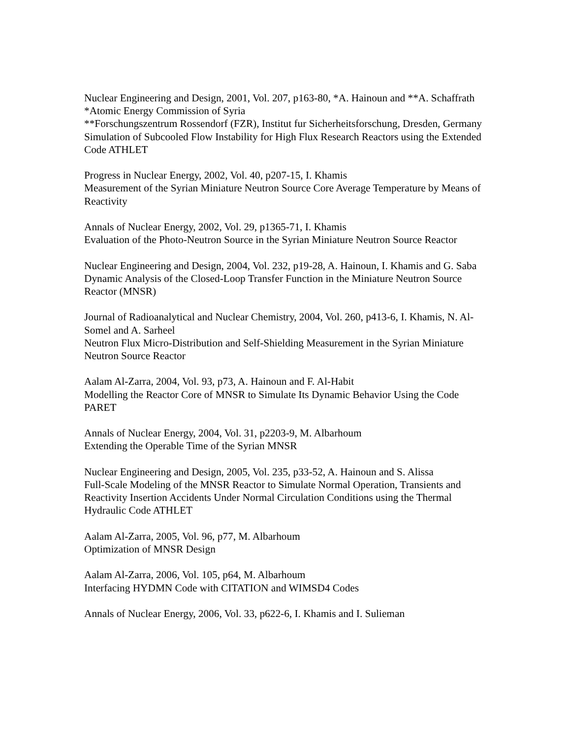Nuclear Engineering and Design, 2001, Vol. 207, p163-80, *A. Hainoun and **A. Schaffrath
*Atomic Energy Commission of Syria
**Forschungszentrum Rossendorf (FZR), Institut fur Sicherheitsforschung, Dresden, Germany
Simulation of Subcooled Flow Instability for High Flux Research Reactors using the Extended Code ATHLET
Progress in Nuclear Energy, 2002, Vol. 40, p207-15, I. Khamis
Measurement of the Syrian Miniature Neutron Source Core Average Temperature by Means of Reactivity
Annals of Nuclear Energy, 2002, Vol. 29, p1365-71, I. Khamis
Evaluation of the Photo-Neutron Source in the Syrian Miniature Neutron Source Reactor
Nuclear Engineering and Design, 2004, Vol. 232, p19-28, A. Hainoun, I. Khamis and G. Saba
Dynamic Analysis of the Closed-Loop Transfer Function in the Miniature Neutron Source Reactor (MNSR)
Journal of Radioanalytical and Nuclear Chemistry, 2004, Vol. 260, p413-6, I. Khamis, N. Al-Somel and A. Sarheel
Neutron Flux Micro-Distribution and Self-Shielding Measurement in the Syrian Miniature Neutron Source Reactor
Aalam Al-Zarra, 2004, Vol. 93, p73, A. Hainoun and F. Al-Habit
Modelling the Reactor Core of MNSR to Simulate Its Dynamic Behavior Using the Code PARET
Annals of Nuclear Energy, 2004, Vol. 31, p2203-9, M. Albarhoum
Extending the Operable Time of the Syrian MNSR
Nuclear Engineering and Design, 2005, Vol. 235, p33-52, A. Hainoun and S. Alissa
Full-Scale Modeling of the MNSR Reactor to Simulate Normal Operation, Transients and Reactivity Insertion Accidents Under Normal Circulation Conditions using the Thermal Hydraulic Code ATHLET
Aalam Al-Zarra, 2005, Vol. 96, p77, M. Albarhoum
Optimization of MNSR Design
Aalam Al-Zarra, 2006, Vol. 105, p64, M. Albarhoum
Interfacing HYDMN Code with CITATION and WIMSD4 Codes
Annals of Nuclear Energy, 2006, Vol. 33, p622-6, I. Khamis and I. Sulieman